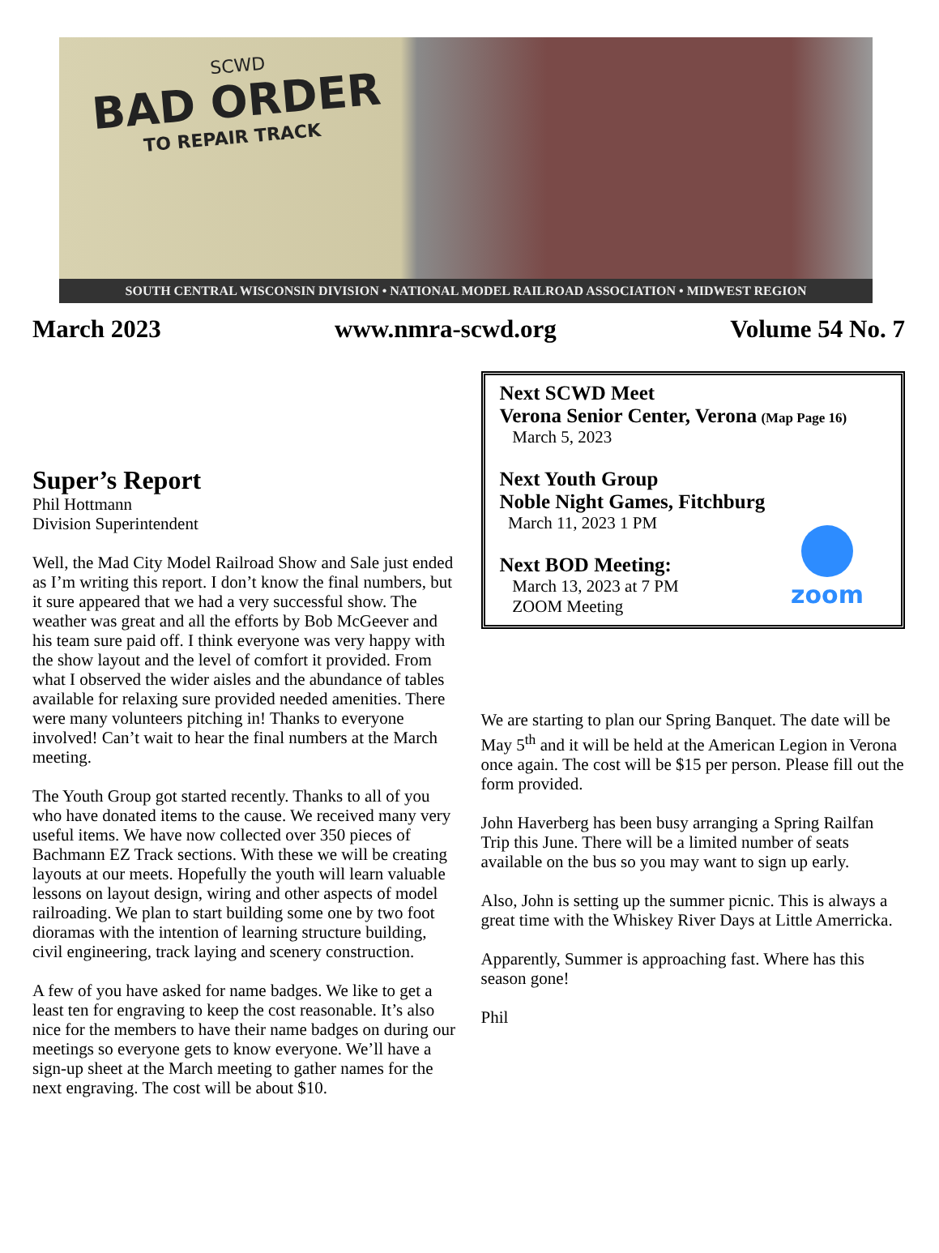SCWD
BAD ORDER
TO REPAIR TRACK
SOUTH CENTRAL WISCONSIN DIVISION • NATIONAL MODEL RAILROAD ASSOCIATION • MIDWEST REGION
March 2023 www.nmra-scwd.org Volume 54 No. 7
Super’s Report
Phil Hottmann
Division Superintendent
Well, the Mad City Model Railroad Show and Sale just ended as I’m writing this report. I don’t know the final numbers, but it sure appeared that we had a very successful show. The weather was great and all the efforts by Bob McGeever and his team sure paid off. I think everyone was very happy with the show layout and the level of comfort it provided. From what I observed the wider aisles and the abundance of tables available for relaxing sure provided needed amenities. There were many volunteers pitching in! Thanks to everyone involved! Can’t wait to hear the final numbers at the March meeting.
The Youth Group got started recently. Thanks to all of you who have donated items to the cause. We received many very useful items. We have now collected over 350 pieces of Bachmann EZ Track sections. With these we will be creating layouts at our meets. Hopefully the youth will learn valuable lessons on layout design, wiring and other aspects of model railroading. We plan to start building some one by two foot dioramas with the intention of learning structure building, civil engineering, track laying and scenery construction.
A few of you have asked for name badges. We like to get a least ten for engraving to keep the cost reasonable. It’s also nice for the members to have their name badges on during our meetings so everyone gets to know everyone. We’ll have a sign-up sheet at the March meeting to gather names for the next engraving. The cost will be about $10.
Next SCWD Meet
Verona Senior Center, Verona (Map Page 16)
March 5, 2023
Next Youth Group
Noble Night Games, Fitchburg
March 11, 2023 1 PM
Next BOD Meeting:
March 13, 2023 at 7 PM
ZOOM Meeting
zoom
We are starting to plan our Spring Banquet. The date will be May 5<sup>th</sup> and it will be held at the American Legion in Verona once again. The cost will be $15 per person. Please fill out the form provided.
John Haverberg has been busy arranging a Spring Railfan Trip this June. There will be a limited number of seats available on the bus so you may want to sign up early.
Also, John is setting up the summer picnic. This is always a great time with the Whiskey River Days at Little Amerricka.
Apparently, Summer is approaching fast. Where has this season gone!
Phil